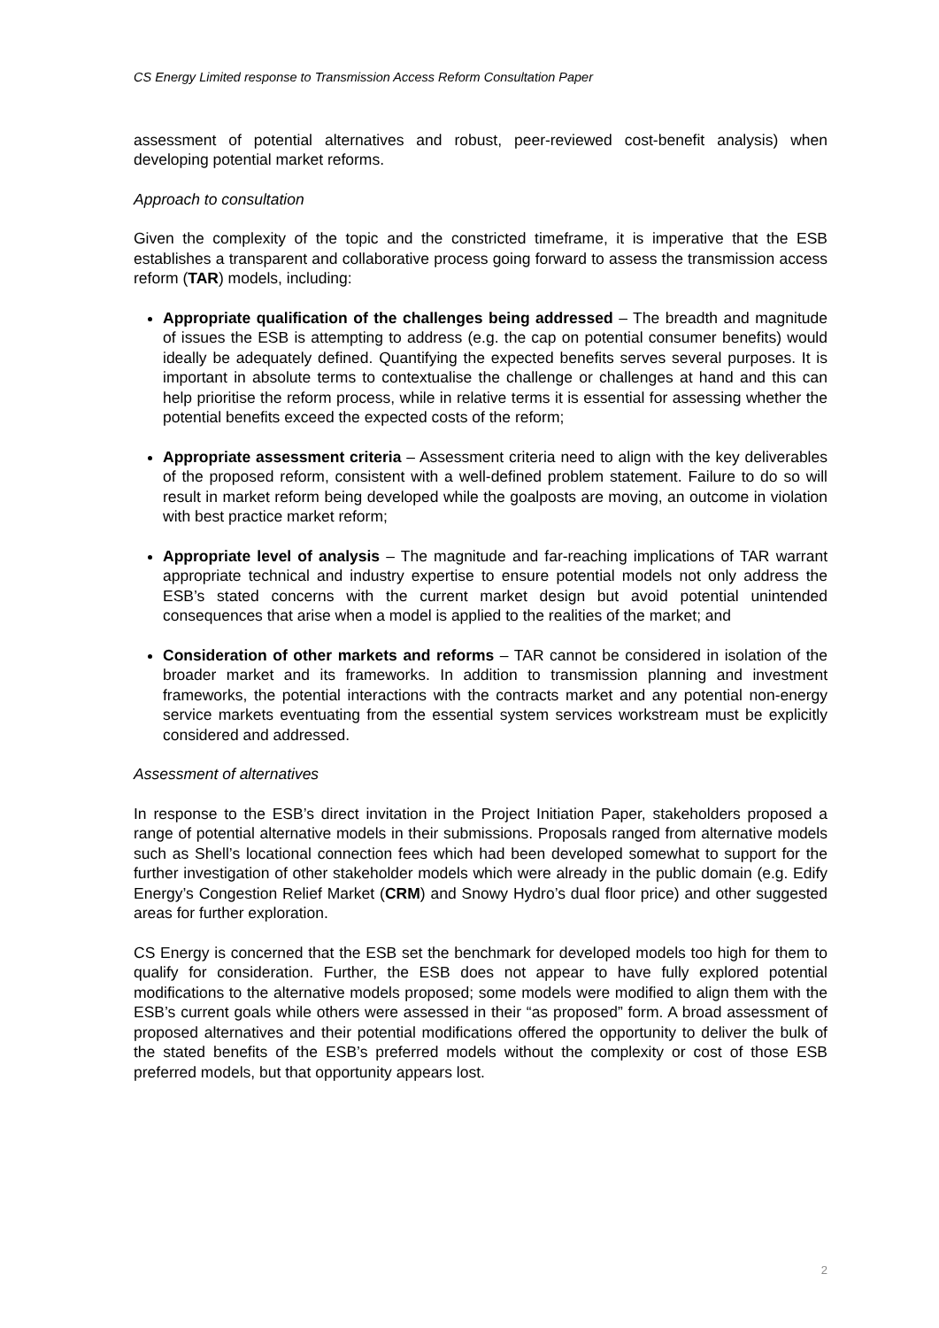CS Energy Limited response to Transmission Access Reform Consultation Paper
assessment of potential alternatives and robust, peer-reviewed cost-benefit analysis) when developing potential market reforms.
Approach to consultation
Given the complexity of the topic and the constricted timeframe, it is imperative that the ESB establishes a transparent and collaborative process going forward to assess the transmission access reform (TAR) models, including:
Appropriate qualification of the challenges being addressed – The breadth and magnitude of issues the ESB is attempting to address (e.g. the cap on potential consumer benefits) would ideally be adequately defined. Quantifying the expected benefits serves several purposes. It is important in absolute terms to contextualise the challenge or challenges at hand and this can help prioritise the reform process, while in relative terms it is essential for assessing whether the potential benefits exceed the expected costs of the reform;
Appropriate assessment criteria – Assessment criteria need to align with the key deliverables of the proposed reform, consistent with a well-defined problem statement. Failure to do so will result in market reform being developed while the goalposts are moving, an outcome in violation with best practice market reform;
Appropriate level of analysis – The magnitude and far-reaching implications of TAR warrant appropriate technical and industry expertise to ensure potential models not only address the ESB’s stated concerns with the current market design but avoid potential unintended consequences that arise when a model is applied to the realities of the market; and
Consideration of other markets and reforms – TAR cannot be considered in isolation of the broader market and its frameworks. In addition to transmission planning and investment frameworks, the potential interactions with the contracts market and any potential non-energy service markets eventuating from the essential system services workstream must be explicitly considered and addressed.
Assessment of alternatives
In response to the ESB’s direct invitation in the Project Initiation Paper, stakeholders proposed a range of potential alternative models in their submissions. Proposals ranged from alternative models such as Shell’s locational connection fees which had been developed somewhat to support for the further investigation of other stakeholder models which were already in the public domain (e.g. Edify Energy’s Congestion Relief Market (CRM) and Snowy Hydro’s dual floor price) and other suggested areas for further exploration.
CS Energy is concerned that the ESB set the benchmark for developed models too high for them to qualify for consideration. Further, the ESB does not appear to have fully explored potential modifications to the alternative models proposed; some models were modified to align them with the ESB’s current goals while others were assessed in their “as proposed” form. A broad assessment of proposed alternatives and their potential modifications offered the opportunity to deliver the bulk of the stated benefits of the ESB’s preferred models without the complexity or cost of those ESB preferred models, but that opportunity appears lost.
2